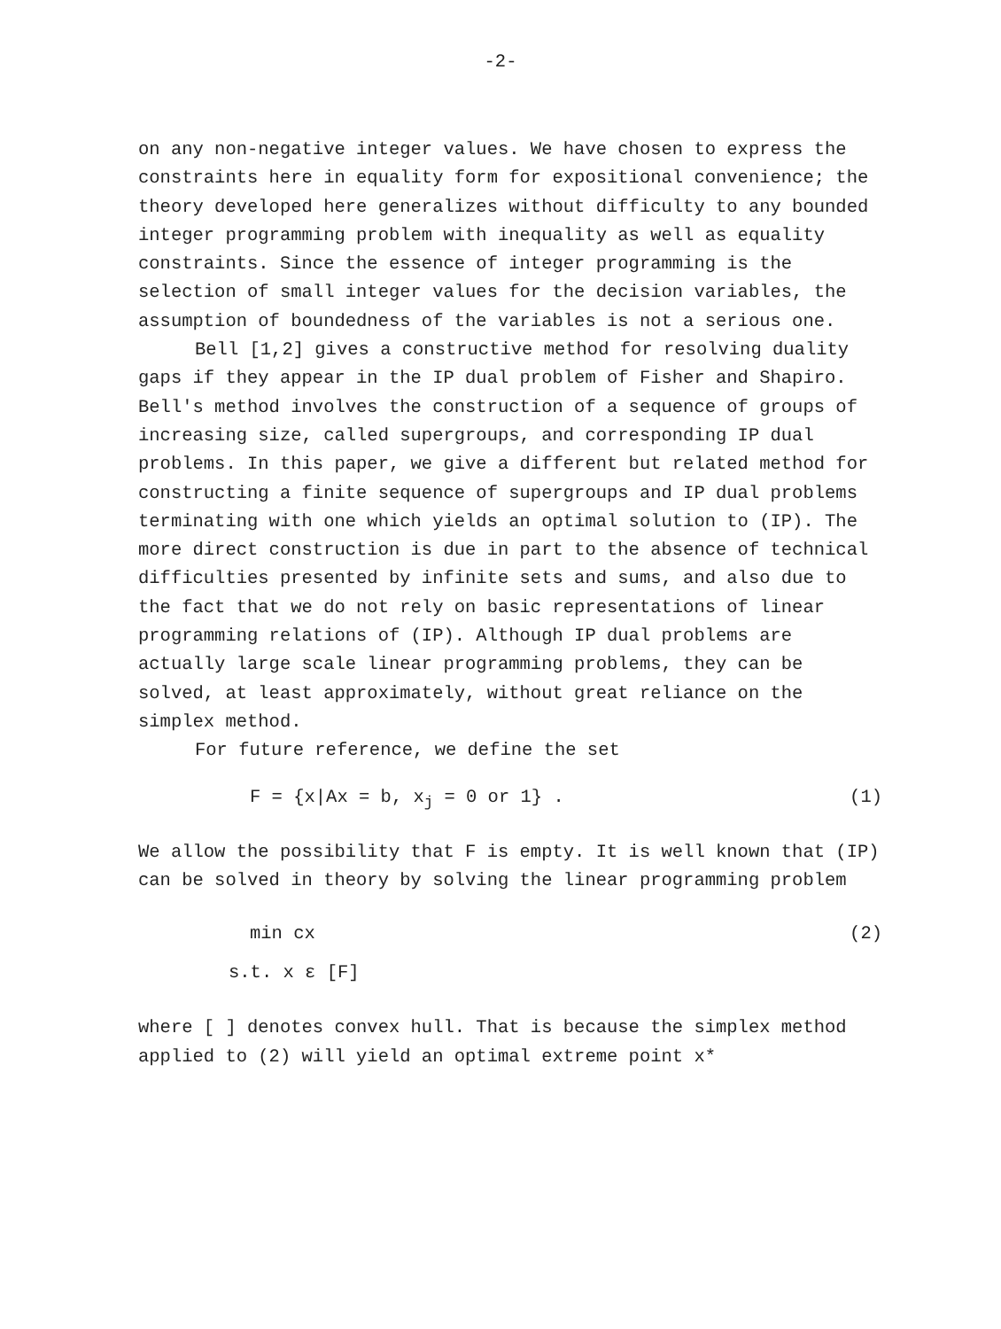-2-
on any non-negative integer values. We have chosen to express the constraints here in equality form for expositional convenience; the theory developed here generalizes without difficulty to any bounded integer programming problem with inequality as well as equality constraints. Since the essence of integer programming is the selection of small integer values for the decision variables, the assumption of boundedness of the variables is not a serious one.
Bell [1,2] gives a constructive method for resolving duality gaps if they appear in the IP dual problem of Fisher and Shapiro. Bell's method involves the construction of a sequence of groups of increasing size, called supergroups, and corresponding IP dual problems. In this paper, we give a different but related method for constructing a finite sequence of supergroups and IP dual problems terminating with one which yields an optimal solution to (IP). The more direct construction is due in part to the absence of technical difficulties presented by infinite sets and sums, and also due to the fact that we do not rely on basic representations of linear programming relations of (IP). Although IP dual problems are actually large scale linear programming problems, they can be solved, at least approximately, without great reliance on the simplex method.
For future reference, we define the set
F = {x|Ax = b, x<sub>j</sub> = 0 or 1} . (1)
We allow the possibility that F is empty. It is well known that (IP) can be solved in theory by solving the linear programming problem
min cx (2)
s.t. x ε [F]
where [ ] denotes convex hull. That is because the simplex method applied to (2) will yield an optimal extreme point x*